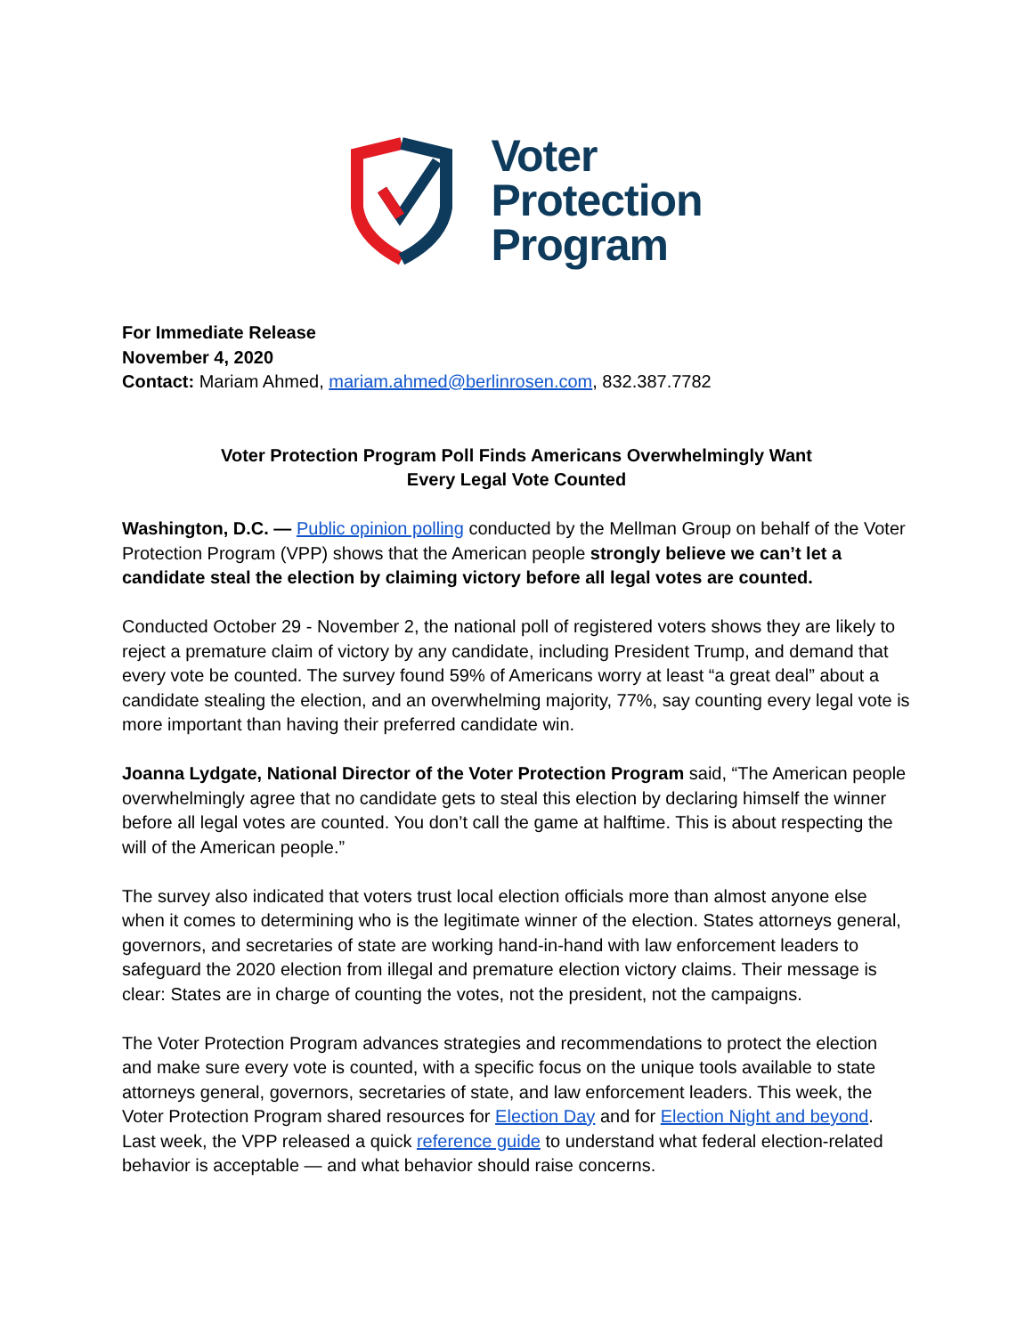Voter
Protection
Program
For Immediate Release
November 4, 2020
Contact: Mariam Ahmed, mariam.ahmed@berlinrosen.com, 832.387.7782
Voter Protection Program Poll Finds Americans Overwhelmingly Want
Every Legal Vote Counted
Washington, D.C. — Public opinion polling conducted by the Mellman Group on behalf of the Voter Protection Program (VPP) shows that the American people strongly believe we can’t let a candidate steal the election by claiming victory before all legal votes are counted.
Conducted October 29 - November 2, the national poll of registered voters shows they are likely to reject a premature claim of victory by any candidate, including President Trump, and demand that every vote be counted. The survey found 59% of Americans worry at least “a great deal” about a candidate stealing the election, and an overwhelming majority, 77%, say counting every legal vote is more important than having their preferred candidate win.
Joanna Lydgate, National Director of the Voter Protection Program said, “The American people overwhelmingly agree that no candidate gets to steal this election by declaring himself the winner before all legal votes are counted. You don’t call the game at halftime. This is about respecting the will of the American people.”
The survey also indicated that voters trust local election officials more than almost anyone else when it comes to determining who is the legitimate winner of the election. States attorneys general, governors, and secretaries of state are working hand-in-hand with law enforcement leaders to safeguard the 2020 election from illegal and premature election victory claims. Their message is clear: States are in charge of counting the votes, not the president, not the campaigns.
The Voter Protection Program advances strategies and recommendations to protect the election and make sure every vote is counted, with a specific focus on the unique tools available to state attorneys general, governors, secretaries of state, and law enforcement leaders. This week, the Voter Protection Program shared resources for Election Day and for Election Night and beyond. Last week, the VPP released a quick reference guide to understand what federal election-related behavior is acceptable — and what behavior should raise concerns.